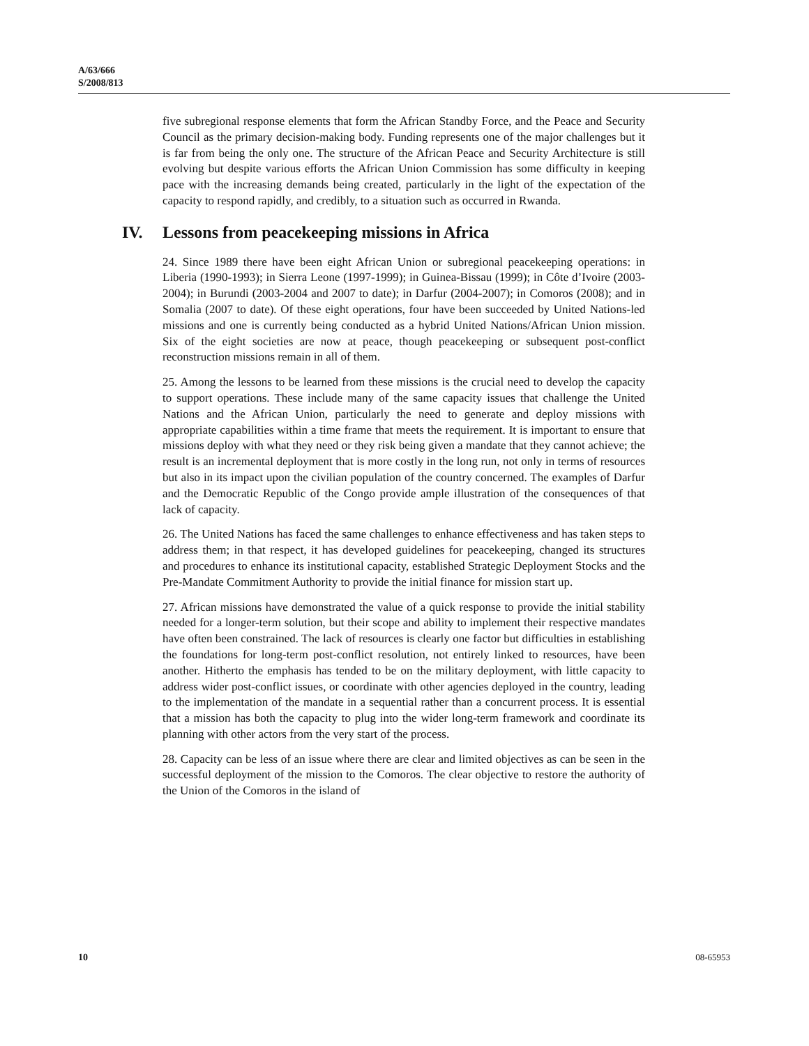A/63/666
S/2008/813
five subregional response elements that form the African Standby Force, and the Peace and Security Council as the primary decision-making body. Funding represents one of the major challenges but it is far from being the only one. The structure of the African Peace and Security Architecture is still evolving but despite various efforts the African Union Commission has some difficulty in keeping pace with the increasing demands being created, particularly in the light of the expectation of the capacity to respond rapidly, and credibly, to a situation such as occurred in Rwanda.
IV. Lessons from peacekeeping missions in Africa
24. Since 1989 there have been eight African Union or subregional peacekeeping operations: in Liberia (1990-1993); in Sierra Leone (1997-1999); in Guinea-Bissau (1999); in Côte d’Ivoire (2003-2004); in Burundi (2003-2004 and 2007 to date); in Darfur (2004-2007); in Comoros (2008); and in Somalia (2007 to date). Of these eight operations, four have been succeeded by United Nations-led missions and one is currently being conducted as a hybrid United Nations/African Union mission. Six of the eight societies are now at peace, though peacekeeping or subsequent post-conflict reconstruction missions remain in all of them.
25. Among the lessons to be learned from these missions is the crucial need to develop the capacity to support operations. These include many of the same capacity issues that challenge the United Nations and the African Union, particularly the need to generate and deploy missions with appropriate capabilities within a time frame that meets the requirement. It is important to ensure that missions deploy with what they need or they risk being given a mandate that they cannot achieve; the result is an incremental deployment that is more costly in the long run, not only in terms of resources but also in its impact upon the civilian population of the country concerned. The examples of Darfur and the Democratic Republic of the Congo provide ample illustration of the consequences of that lack of capacity.
26. The United Nations has faced the same challenges to enhance effectiveness and has taken steps to address them; in that respect, it has developed guidelines for peacekeeping, changed its structures and procedures to enhance its institutional capacity, established Strategic Deployment Stocks and the Pre-Mandate Commitment Authority to provide the initial finance for mission start up.
27. African missions have demonstrated the value of a quick response to provide the initial stability needed for a longer-term solution, but their scope and ability to implement their respective mandates have often been constrained. The lack of resources is clearly one factor but difficulties in establishing the foundations for long-term post-conflict resolution, not entirely linked to resources, have been another. Hitherto the emphasis has tended to be on the military deployment, with little capacity to address wider post-conflict issues, or coordinate with other agencies deployed in the country, leading to the implementation of the mandate in a sequential rather than a concurrent process. It is essential that a mission has both the capacity to plug into the wider long-term framework and coordinate its planning with other actors from the very start of the process.
28. Capacity can be less of an issue where there are clear and limited objectives as can be seen in the successful deployment of the mission to the Comoros. The clear objective to restore the authority of the Union of the Comoros in the island of
10 08-65953